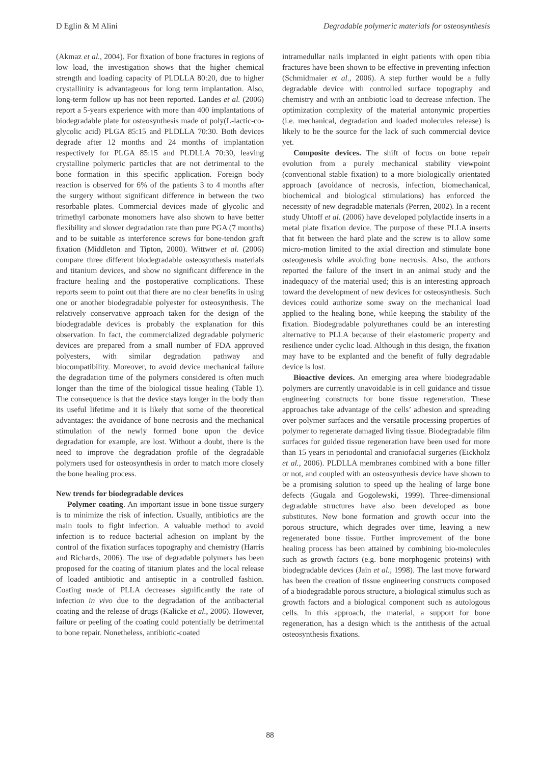D Eglin & M Alini Degradable polymeric materials for osteosynthesis
(Akmaz et al., 2004). For fixation of bone fractures in regions of low load, the investigation shows that the higher chemical strength and loading capacity of PLDLLA 80:20, due to higher crystallinity is advantageous for long term implantation. Also, long-term follow up has not been reported. Landes et al. (2006) report a 5-years experience with more than 400 implantations of biodegradable plate for osteosynthesis made of poly(L-lactic-co-glycolic acid) PLGA 85:15 and PLDLLA 70:30. Both devices degrade after 12 months and 24 months of implantation respectively for PLGA 85:15 and PLDLLA 70:30, leaving crystalline polymeric particles that are not detrimental to the bone formation in this specific application. Foreign body reaction is observed for 6% of the patients 3 to 4 months after the surgery without significant difference in between the two resorbable plates. Commercial devices made of glycolic and trimethyl carbonate monomers have also shown to have better flexibility and slower degradation rate than pure PGA (7 months) and to be suitable as interference screws for bone-tendon graft fixation (Middleton and Tipton, 2000). Wittwer et al. (2006) compare three different biodegradable osteosynthesis materials and titanium devices, and show no significant difference in the fracture healing and the postoperative complications. These reports seem to point out that there are no clear benefits in using one or another biodegradable polyester for osteosynthesis. The relatively conservative approach taken for the design of the biodegradable devices is probably the explanation for this observation. In fact, the commercialized degradable polymeric devices are prepared from a small number of FDA approved polyesters, with similar degradation pathway and biocompatibility. Moreover, to avoid device mechanical failure the degradation time of the polymers considered is often much longer than the time of the biological tissue healing (Table 1). The consequence is that the device stays longer in the body than its useful lifetime and it is likely that some of the theoretical advantages: the avoidance of bone necrosis and the mechanical stimulation of the newly formed bone upon the device degradation for example, are lost. Without a doubt, there is the need to improve the degradation profile of the degradable polymers used for osteosynthesis in order to match more closely the bone healing process.
New trends for biodegradable devices
Polymer coating. An important issue in bone tissue surgery is to minimize the risk of infection. Usually, antibiotics are the main tools to fight infection. A valuable method to avoid infection is to reduce bacterial adhesion on implant by the control of the fixation surfaces topography and chemistry (Harris and Richards, 2006). The use of degradable polymers has been proposed for the coating of titanium plates and the local release of loaded antibiotic and antiseptic in a controlled fashion. Coating made of PLLA decreases significantly the rate of infection in vivo due to the degradation of the antibacterial coating and the release of drugs (Kalicke et al., 2006). However, failure or peeling of the coating could potentially be detrimental to bone repair. Nonetheless, antibiotic-coated
intramedullar nails implanted in eight patients with open tibia fractures have been shown to be effective in preventing infection (Schmidmaier et al., 2006). A step further would be a fully degradable device with controlled surface topography and chemistry and with an antibiotic load to decrease infection. The optimization complexity of the material antonymic properties (i.e. mechanical, degradation and loaded molecules release) is likely to be the source for the lack of such commercial device yet.
Composite devices. The shift of focus on bone repair evolution from a purely mechanical stability viewpoint (conventional stable fixation) to a more biologically orientated approach (avoidance of necrosis, infection, biomechanical, biochemical and biological stimulations) has enforced the necessity of new degradable materials (Perren, 2002). In a recent study Uhtoff et al. (2006) have developed polylactide inserts in a metal plate fixation device. The purpose of these PLLA inserts that fit between the hard plate and the screw is to allow some micro-motion limited to the axial direction and stimulate bone osteogenesis while avoiding bone necrosis. Also, the authors reported the failure of the insert in an animal study and the inadequacy of the material used; this is an interesting approach toward the development of new devices for osteosynthesis. Such devices could authorize some sway on the mechanical load applied to the healing bone, while keeping the stability of the fixation. Biodegradable polyurethanes could be an interesting alternative to PLLA because of their elastomeric property and resilience under cyclic load. Although in this design, the fixation may have to be explanted and the benefit of fully degradable device is lost.
Bioactive devices. An emerging area where biodegradable polymers are currently unavoidable is in cell guidance and tissue engineering constructs for bone tissue regeneration. These approaches take advantage of the cells’ adhesion and spreading over polymer surfaces and the versatile processing properties of polymer to regenerate damaged living tissue. Biodegradable film surfaces for guided tissue regeneration have been used for more than 15 years in periodontal and craniofacial surgeries (Eickholz et al., 2006). PLDLLA membranes combined with a bone filler or not, and coupled with an osteosynthesis device have shown to be a promising solution to speed up the healing of large bone defects (Gugala and Gogolewski, 1999). Three-dimensional degradable structures have also been developed as bone substitutes. New bone formation and growth occur into the porous structure, which degrades over time, leaving a new regenerated bone tissue. Further improvement of the bone healing process has been attained by combining bio-molecules such as growth factors (e.g. bone morphogenic proteins) with biodegradable devices (Jain et al., 1998). The last move forward has been the creation of tissue engineering constructs composed of a biodegradable porous structure, a biological stimulus such as growth factors and a biological component such as autologous cells. In this approach, the material, a support for bone regeneration, has a design which is the antithesis of the actual osteosynthesis fixations.
88